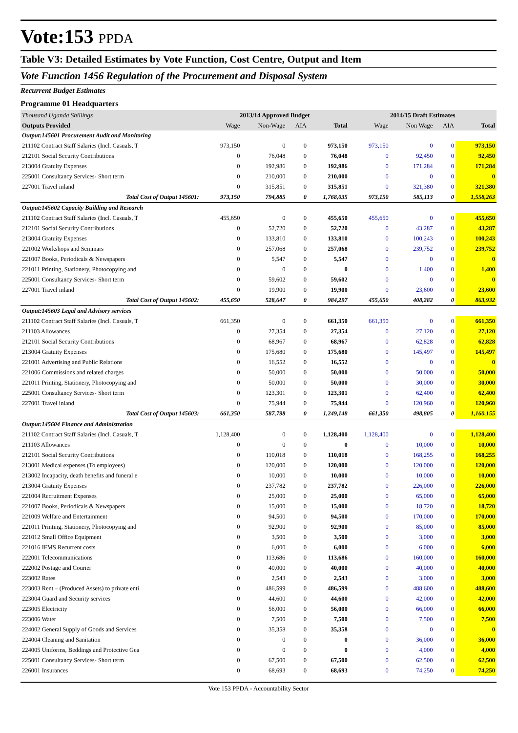Vote:153 PPDA
Table V3: Detailed Estimates by Vote Function, Cost Centre, Output and Item
Vote Function 1456 Regulation of the Procurement and Disposal System
Recurrent Budget Estimates
Programme 01 Headquarters
| Thousand Uganda Shillings | 2013/14 Approved Budget | | | | 2014/15 Draft Estimates | | | |
| Outputs Provided | Wage | Non-Wage | AIA | Total | Wage | Non Wage | AIA | Total |
| Output:145601 Procurement Audit and Monitoring | | | | | | | | |
| 211102 Contract Staff Salaries (Incl. Casuals, T | 973,150 | 0 | 0 | 973,150 | 973,150 | 0 | 0 | 973,150 |
| 212101 Social Security Contributions | 0 | 76,048 | 0 | 76,048 | 0 | 92,450 | 0 | 92,450 |
| 213004 Gratuity Expenses | 0 | 192,986 | 0 | 192,986 | 0 | 171,284 | 0 | 171,284 |
| 225001 Consultancy Services- Short term | 0 | 210,000 | 0 | 210,000 | 0 | 0 | 0 | 0 |
| 227001 Travel inland | 0 | 315,851 | 0 | 315,851 | 0 | 321,380 | 0 | 321,380 |
| Total Cost of Output 145601: | 973,150 | 794,885 | 0 | 1,768,035 | 973,150 | 585,113 | 0 | 1,558,263 |
| Output:145602 Capacity Building and Research | | | | | | | | |
| 211102 Contract Staff Salaries (Incl. Casuals, T | 455,650 | 0 | 0 | 455,650 | 455,650 | 0 | 0 | 455,650 |
| 212101 Social Security Contributions | 0 | 52,720 | 0 | 52,720 | 0 | 43,287 | 0 | 43,287 |
| 213004 Gratuity Expenses | 0 | 133,810 | 0 | 133,810 | 0 | 100,243 | 0 | 100,243 |
| 221002 Workshops and Seminars | 0 | 257,068 | 0 | 257,068 | 0 | 239,752 | 0 | 239,752 |
| 221007 Books, Periodicals & Newspapers | 0 | 5,547 | 0 | 5,547 | 0 | 0 | 0 | 0 |
| 221011 Printing, Stationery, Photocopying and | 0 | 0 | 0 | 0 | 0 | 1,400 | 0 | 1,400 |
| 225001 Consultancy Services- Short term | 0 | 59,602 | 0 | 59,602 | 0 | 0 | 0 | 0 |
| 227001 Travel inland | 0 | 19,900 | 0 | 19,900 | 0 | 23,600 | 0 | 23,600 |
| Total Cost of Output 145602: | 455,650 | 528,647 | 0 | 984,297 | 455,650 | 408,282 | 0 | 863,932 |
| Output:145603 Legal and Advisory services | | | | | | | | |
| 211102 Contract Staff Salaries (Incl. Casuals, T | 661,350 | 0 | 0 | 661,350 | 661,350 | 0 | 0 | 661,350 |
| 211103 Allowances | 0 | 27,354 | 0 | 27,354 | 0 | 27,120 | 0 | 27,120 |
| 212101 Social Security Contributions | 0 | 68,967 | 0 | 68,967 | 0 | 62,828 | 0 | 62,828 |
| 213004 Gratuity Expenses | 0 | 175,680 | 0 | 175,680 | 0 | 145,497 | 0 | 145,497 |
| 221001 Advertising and Public Relations | 0 | 16,552 | 0 | 16,552 | 0 | 0 | 0 | 0 |
| 221006 Commissions and related charges | 0 | 50,000 | 0 | 50,000 | 0 | 50,000 | 0 | 50,000 |
| 221011 Printing, Stationery, Photocopying and | 0 | 50,000 | 0 | 50,000 | 0 | 30,000 | 0 | 30,000 |
| 225001 Consultancy Services- Short term | 0 | 123,301 | 0 | 123,301 | 0 | 62,400 | 0 | 62,400 |
| 227001 Travel inland | 0 | 75,944 | 0 | 75,944 | 0 | 120,960 | 0 | 120,960 |
| Total Cost of Output 145603: | 661,350 | 587,798 | 0 | 1,249,148 | 661,350 | 498,805 | 0 | 1,160,155 |
| Output:145604 Finance and Administration | | | | | | | | |
| 211102 Contract Staff Salaries (Incl. Casuals, T | 1,128,400 | 0 | 0 | 1,128,400 | 1,128,400 | 0 | 0 | 1,128,400 |
| 211103 Allowances | 0 | 0 | 0 | 0 | 0 | 10,000 | 0 | 10,000 |
| 212101 Social Security Contributions | 0 | 110,018 | 0 | 110,018 | 0 | 168,255 | 0 | 168,255 |
| 213001 Medical expenses (To employees) | 0 | 120,000 | 0 | 120,000 | 0 | 120,000 | 0 | 120,000 |
| 213002 Incapacity, death benefits and funeral e | 0 | 10,000 | 0 | 10,000 | 0 | 10,000 | 0 | 10,000 |
| 213004 Gratuity Expenses | 0 | 237,782 | 0 | 237,782 | 0 | 226,000 | 0 | 226,000 |
| 221004 Recruitment Expenses | 0 | 25,000 | 0 | 25,000 | 0 | 65,000 | 0 | 65,000 |
| 221007 Books, Periodicals & Newspapers | 0 | 15,000 | 0 | 15,000 | 0 | 18,720 | 0 | 18,720 |
| 221009 Welfare and Entertainment | 0 | 94,500 | 0 | 94,500 | 0 | 170,000 | 0 | 170,000 |
| 221011 Printing, Stationery, Photocopying and | 0 | 92,900 | 0 | 92,900 | 0 | 85,000 | 0 | 85,000 |
| 221012 Small Office Equipment | 0 | 3,500 | 0 | 3,500 | 0 | 3,000 | 0 | 3,000 |
| 221016 IFMS Recurrent costs | 0 | 6,000 | 0 | 6,000 | 0 | 6,000 | 0 | 6,000 |
| 222001 Telecommunications | 0 | 113,686 | 0 | 113,686 | 0 | 160,000 | 0 | 160,000 |
| 222002 Postage and Courier | 0 | 40,000 | 0 | 40,000 | 0 | 40,000 | 0 | 40,000 |
| 223002 Rates | 0 | 2,543 | 0 | 2,543 | 0 | 3,000 | 0 | 3,000 |
| 223003 Rent – (Produced Assets) to private enti | 0 | 486,599 | 0 | 486,599 | 0 | 488,600 | 0 | 488,600 |
| 223004 Guard and Security services | 0 | 44,600 | 0 | 44,600 | 0 | 42,000 | 0 | 42,000 |
| 223005 Electricity | 0 | 56,000 | 0 | 56,000 | 0 | 66,000 | 0 | 66,000 |
| 223006 Water | 0 | 7,500 | 0 | 7,500 | 0 | 7,500 | 0 | 7,500 |
| 224002 General Supply of Goods and Services | 0 | 35,358 | 0 | 35,358 | 0 | 0 | 0 | 0 |
| 224004 Cleaning and Sanitation | 0 | 0 | 0 | 0 | 0 | 36,000 | 0 | 36,000 |
| 224005 Uniforms, Beddings and Protective Gea | 0 | 0 | 0 | 0 | 0 | 4,000 | 0 | 4,000 |
| 225001 Consultancy Services- Short term | 0 | 67,500 | 0 | 67,500 | 0 | 62,500 | 0 | 62,500 |
| 226001 Insurances | 0 | 68,693 | 0 | 68,693 | 0 | 74,250 | 0 | 74,250 |
Vote 153 PPDA - Accountability Sector